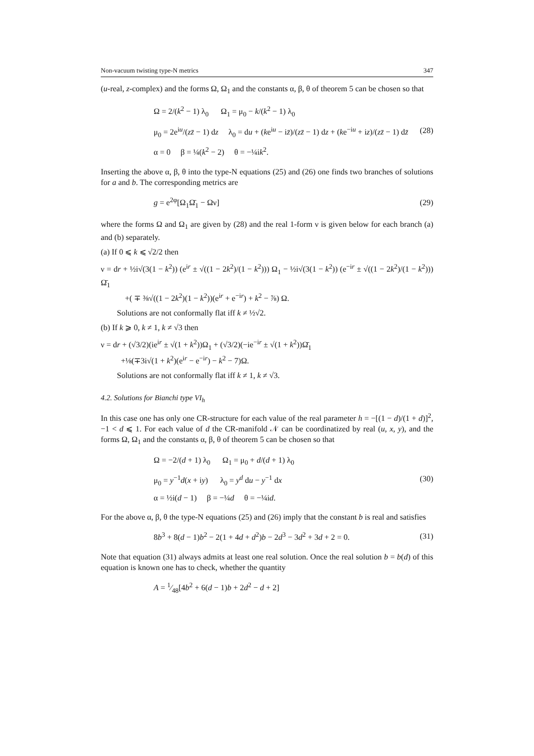Non-vacuum twisting type-N metrics 347
(u-real, z-complex) and the forms Ω, Ω<sub>1</sub> and the constants α, β, θ of theorem 5 can be chosen so that
Ω = 2/(k<sup>2</sup> − 1) λ<sub>0</sub> Ω<sub>1</sub> = μ<sub>0</sub> − k/(k<sup>2</sup> − 1) λ<sub>0</sub>
μ<sub>0</sub> = 2e<sup>iu</sup>/(zz̄ − 1) dz λ<sub>0</sub> = du + (ke<sup>iu</sup> − iz̄)/(zz̄ − 1) dz + (ke<sup>−iu</sup> + iz)/(zz̄ − 1) dz̄
α = 0 β = ¼(k<sup>2</sup> − 2) θ = −¼ik<sup>2</sup>.
(28)
Inserting the above α, β, θ into the type-N equations (25) and (26) one finds two branches of solutions for a and b. The corresponding metrics are
g = e<sup>2φ</sup>[Ω<sub>1</sub>Ω̄<sub>1</sub> − Ων]
(29)
where the forms Ω and Ω<sub>1</sub> are given by (28) and the real 1-form ν is given below for each branch (a) and (b) separately.
(a) If 0 ⩽ k ⩽ √2/2 then
ν = dr + ½i√(3(1 − k<sup>2</sup>)) (e<sup>ir</sup> ± √((1 − 2k<sup>2</sup>)/(1 − k<sup>2</sup>))) Ω<sub>1</sub> − ½i√(3(1 − k<sup>2</sup>)) (e<sup>−ir</sup> ± √((1 − 2k<sup>2</sup>)/(1 − k<sup>2</sup>))) Ω̄<sub>1</sub>
+( ∓ ⅜√((1 − 2k<sup>2</sup>)(1 − k<sup>2</sup>))(e<sup>ir</sup> + e<sup>−ir</sup>) + k<sup>2</sup> − ⅞) Ω.
Solutions are not conformally flat iff k ≠ ½√2.
(b) If k ⩾ 0, k ≠ 1, k ≠ √3 then
ν = dr + (√3/2)(ie<sup>ir</sup> ± √(1 + k<sup>2</sup>))Ω<sub>1</sub> + (√3/2)(−ie<sup>−ir</sup> ± √(1 + k<sup>2</sup>))Ω̄<sub>1</sub>
+⅛(∓3i√(1 + k<sup>2</sup>)(e<sup>ir</sup> − e<sup>−ir</sup>) − k<sup>2</sup> − 7)Ω.
Solutions are not conformally flat iff k ≠ 1, k ≠ √3.
4.2. Solutions for Bianchi type VI<sub>h</sub>
In this case one has only one CR-structure for each value of the real parameter h = −[(1 − d)/(1 + d)]<sup>2</sup>, −1 < d ⩽ 1. For each value of d the CR-manifold 𝒩 can be coordinatized by real (u, x, y), and the forms Ω, Ω<sub>1</sub> and the constants α, β, θ of theorem 5 can be chosen so that
Ω = −2/(d + 1) λ<sub>0</sub> Ω<sub>1</sub> = μ<sub>0</sub> + d/(d + 1) λ<sub>0</sub>
μ<sub>0</sub> = y<sup>−1</sup>d(x + iy) λ<sub>0</sub> = y<sup>d</sup> du − y<sup>−1</sup> dx
α = ½i(d − 1) β = −¼d θ = −¼id.
(30)
For the above α, β, θ the type-N equations (25) and (26) imply that the constant b is real and satisfies
8b<sup>3</sup> + 8(d − 1)b<sup>2</sup> − 2(1 + 4d + d<sup>2</sup>)b − 2d<sup>3</sup> − 3d<sup>2</sup> + 3d + 2 = 0.
(31)
Note that equation (31) always admits at least one real solution. Once the real solution b = b(d) of this equation is known one has to check, whether the quantity
A = 1⁄48[4b<sup>2</sup> + 6(d − 1)b + 2d<sup>2</sup> − d + 2]